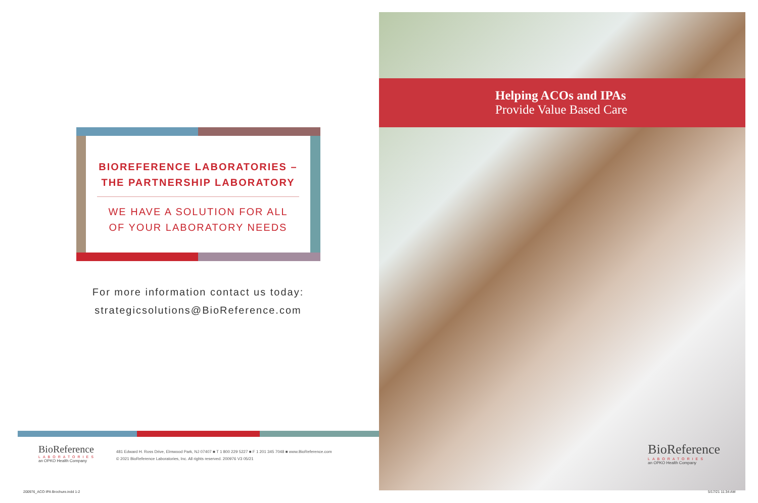BIOREFERENCE LABORATORIES –
THE PARTNERSHIP LABORATORY
WE HAVE A SOLUTION FOR ALL
OF YOUR LABORATORY NEEDS
For more information contact us today:
strategicsolutions@BioReference.com
BioReference
LABORATORIES
an OPKO Health Company
481 Edward H. Ross Drive, Elmwood Park, NJ 07407 ■ T 1 800 229 5227 ■ F 1 201 345 7048 ■ www.BioReference.com
© 2021 BioReference Laboratories, Inc. All rights reserved. 200976 V3 05/21
200976_ACO IPA Brochure.indd 1-2
Helping ACOs and IPAs
Provide Value Based Care
BioReference
LABORATORIES
an OPKO Health Company
5/17/21 11:34 AM